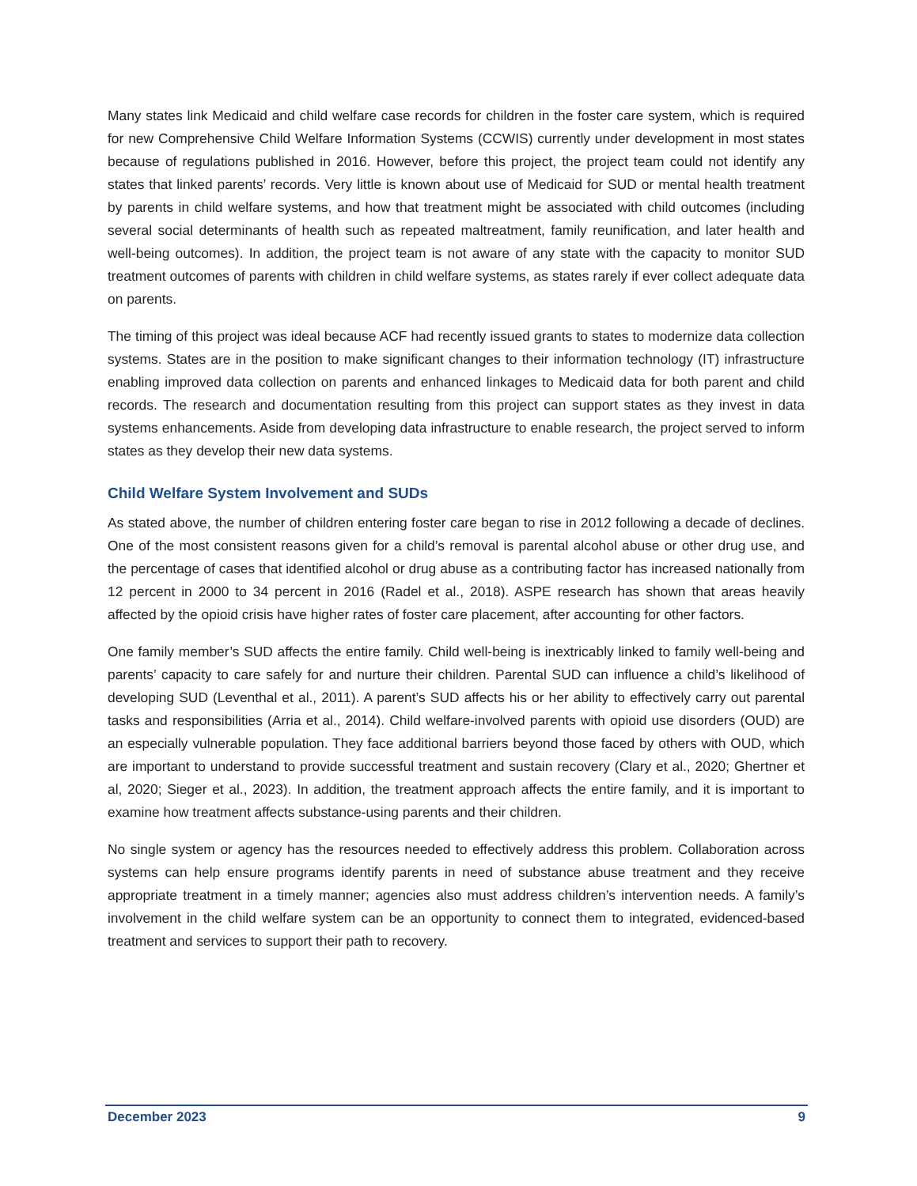Many states link Medicaid and child welfare case records for children in the foster care system, which is required for new Comprehensive Child Welfare Information Systems (CCWIS) currently under development in most states because of regulations published in 2016. However, before this project, the project team could not identify any states that linked parents’ records. Very little is known about use of Medicaid for SUD or mental health treatment by parents in child welfare systems, and how that treatment might be associated with child outcomes (including several social determinants of health such as repeated maltreatment, family reunification, and later health and well-being outcomes). In addition, the project team is not aware of any state with the capacity to monitor SUD treatment outcomes of parents with children in child welfare systems, as states rarely if ever collect adequate data on parents.
The timing of this project was ideal because ACF had recently issued grants to states to modernize data collection systems. States are in the position to make significant changes to their information technology (IT) infrastructure enabling improved data collection on parents and enhanced linkages to Medicaid data for both parent and child records. The research and documentation resulting from this project can support states as they invest in data systems enhancements. Aside from developing data infrastructure to enable research, the project served to inform states as they develop their new data systems.
Child Welfare System Involvement and SUDs
As stated above, the number of children entering foster care began to rise in 2012 following a decade of declines. One of the most consistent reasons given for a child’s removal is parental alcohol abuse or other drug use, and the percentage of cases that identified alcohol or drug abuse as a contributing factor has increased nationally from 12 percent in 2000 to 34 percent in 2016 (Radel et al., 2018). ASPE research has shown that areas heavily affected by the opioid crisis have higher rates of foster care placement, after accounting for other factors.
One family member’s SUD affects the entire family. Child well-being is inextricably linked to family well-being and parents’ capacity to care safely for and nurture their children. Parental SUD can influence a child’s likelihood of developing SUD (Leventhal et al., 2011). A parent’s SUD affects his or her ability to effectively carry out parental tasks and responsibilities (Arria et al., 2014). Child welfare-involved parents with opioid use disorders (OUD) are an especially vulnerable population. They face additional barriers beyond those faced by others with OUD, which are important to understand to provide successful treatment and sustain recovery (Clary et al., 2020; Ghertner et al, 2020; Sieger et al., 2023). In addition, the treatment approach affects the entire family, and it is important to examine how treatment affects substance-using parents and their children.
No single system or agency has the resources needed to effectively address this problem. Collaboration across systems can help ensure programs identify parents in need of substance abuse treatment and they receive appropriate treatment in a timely manner; agencies also must address children’s intervention needs. A family’s involvement in the child welfare system can be an opportunity to connect them to integrated, evidenced-based treatment and services to support their path to recovery.
December 2023 9